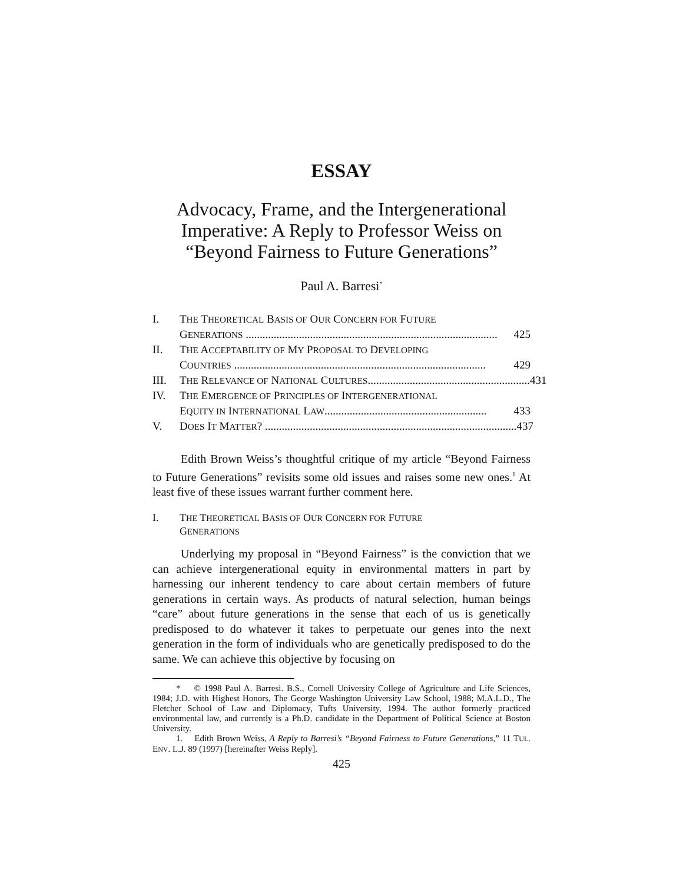ESSAY
Advocacy, Frame, and the Intergenerational Imperative: A Reply to Professor Weiss on “Beyond Fairness to Future Generations”
Paul A. Barresi<sup>*</sup>
I. THE THEORETICAL BASIS OF OUR CONCERN FOR FUTURE
GENERATIONS .......................................................................................... 425
II. THE ACCEPTABILITY OF MY PROPOSAL TO DEVELOPING
COUNTRIES .......................................................................................... 429
III. THE RELEVANCE OF NATIONAL CULTURES.......................................................... 431
IV. THE EMERGENCE OF PRINCIPLES OF INTERGENERATIONAL
EQUITY IN INTERNATIONAL LAW.......................................................... 433
V. DOES IT MATTER? .......................................................................................... 437
Edith Brown Weiss’s thoughtful critique of my article “Beyond Fairness to Future Generations” revisits some old issues and raises some new ones.<sup>1</sup> At least five of these issues warrant further comment here.
I. THE THEORETICAL BASIS OF OUR CONCERN FOR FUTURE
GENERATIONS
Underlying my proposal in “Beyond Fairness” is the conviction that we can achieve intergenerational equity in environmental matters in part by harnessing our inherent tendency to care about certain members of future generations in certain ways. As products of natural selection, human beings “care” about future generations in the sense that each of us is genetically predisposed to do whatever it takes to perpetuate our genes into the next generation in the form of individuals who are genetically predisposed to do the same. We can achieve this objective by focusing on
* © 1998 Paul A. Barresi. B.S., Cornell University College of Agriculture and Life Sciences, 1984; J.D. with Highest Honors, The George Washington University Law School, 1988; M.A.L.D., The Fletcher School of Law and Diplomacy, Tufts University, 1994. The author formerly practiced environmental law, and currently is a Ph.D. candidate in the Department of Political Science at Boston University.
1. Edith Brown Weiss, A Reply to Barresi’s “Beyond Fairness to Future Generations,” 11 TUL. ENV. L.J. 89 (1997) [hereinafter Weiss Reply].
425